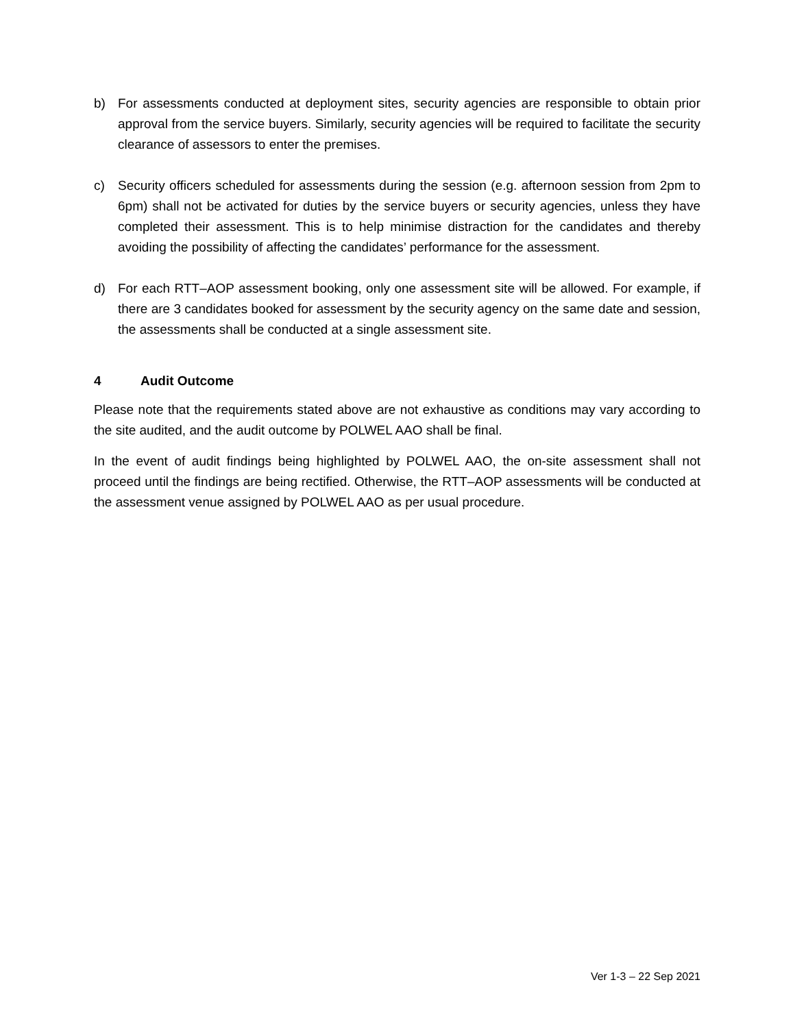b) For assessments conducted at deployment sites, security agencies are responsible to obtain prior approval from the service buyers. Similarly, security agencies will be required to facilitate the security clearance of assessors to enter the premises.
c) Security officers scheduled for assessments during the session (e.g. afternoon session from 2pm to 6pm) shall not be activated for duties by the service buyers or security agencies, unless they have completed their assessment. This is to help minimise distraction for the candidates and thereby avoiding the possibility of affecting the candidates’ performance for the assessment.
d) For each RTT–AOP assessment booking, only one assessment site will be allowed. For example, if there are 3 candidates booked for assessment by the security agency on the same date and session, the assessments shall be conducted at a single assessment site.
4 Audit Outcome
Please note that the requirements stated above are not exhaustive as conditions may vary according to the site audited, and the audit outcome by POLWEL AAO shall be final.
In the event of audit findings being highlighted by POLWEL AAO, the on-site assessment shall not proceed until the findings are being rectified. Otherwise, the RTT–AOP assessments will be conducted at the assessment venue assigned by POLWEL AAO as per usual procedure.
Ver 1-3 – 22 Sep 2021